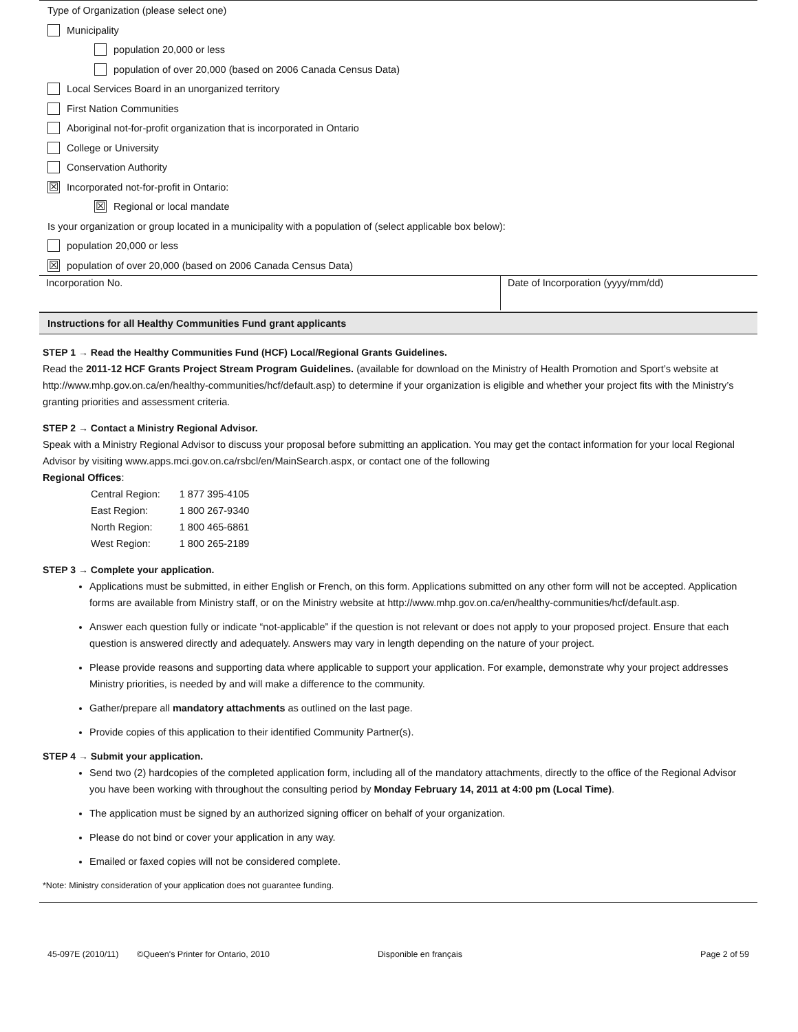Type of Organization (please select one)
Municipality
population 20,000 or less
population of over 20,000 (based on 2006 Canada Census Data)
Local Services Board in an unorganized territory
First Nation Communities
Aboriginal not-for-profit organization that is incorporated in Ontario
College or University
Conservation Authority
☒ Incorporated not-for-profit in Ontario:
☒ Regional or local mandate
Is your organization or group located in a municipality with a population of (select applicable box below):
population 20,000 or less
☒ population of over 20,000 (based on 2006 Canada Census Data)
| Incorporation No. | Date of Incorporation (yyyy/mm/dd) |
Instructions for all Healthy Communities Fund grant applicants
STEP 1 → Read the Healthy Communities Fund (HCF) Local/Regional Grants Guidelines.
Read the 2011-12 HCF Grants Project Stream Program Guidelines. (available for download on the Ministry of Health Promotion and Sport’s website at http://www.mhp.gov.on.ca/en/healthy-communities/hcf/default.asp) to determine if your organization is eligible and whether your project fits with the Ministry’s granting priorities and assessment criteria.
STEP 2 → Contact a Ministry Regional Advisor.
Speak with a Ministry Regional Advisor to discuss your proposal before submitting an application. You may get the contact information for your local Regional Advisor by visiting www.apps.mci.gov.on.ca/rsbcl/en/MainSearch.aspx, or contact one of the following
Regional Offices:
| Central Region: | 1 877 395-4105 |
| East Region: | 1 800 267-9340 |
| North Region: | 1 800 465-6861 |
| West Region: | 1 800 265-2189 |
STEP 3 → Complete your application.
Applications must be submitted, in either English or French, on this form. Applications submitted on any other form will not be accepted. Application forms are available from Ministry staff, or on the Ministry website at http://www.mhp.gov.on.ca/en/healthy-communities/hcf/default.asp.
Answer each question fully or indicate “not-applicable” if the question is not relevant or does not apply to your proposed project. Ensure that each question is answered directly and adequately. Answers may vary in length depending on the nature of your project.
Please provide reasons and supporting data where applicable to support your application. For example, demonstrate why your project addresses Ministry priorities, is needed by and will make a difference to the community.
Gather/prepare all mandatory attachments as outlined on the last page.
Provide copies of this application to their identified Community Partner(s).
STEP 4 → Submit your application.
Send two (2) hardcopies of the completed application form, including all of the mandatory attachments, directly to the office of the Regional Advisor you have been working with throughout the consulting period by Monday February 14, 2011 at 4:00 pm (Local Time).
The application must be signed by an authorized signing officer on behalf of your organization.
Please do not bind or cover your application in any way.
Emailed or faxed copies will not be considered complete.
*Note: Ministry consideration of your application does not guarantee funding.
45-097E (2010/11) ©Queen's Printer for Ontario, 2010 Disponible en français Page 2 of 59